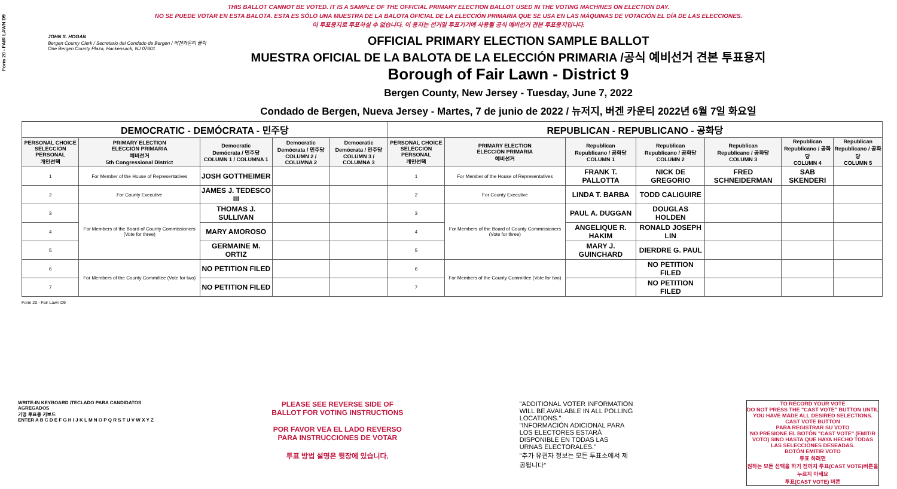Form 20 - FAIR LAWN D9
THIS BALLOT CANNOT BE VOTED. IT IS A SAMPLE OF THE OFFICIAL PRIMARY ELECTION BALLOT USED IN THE VOTING MACHINES ON ELECTION DAY.
NO SE PUEDE VOTAR EN ESTA BALOTA. ESTA ES SÓLO UNA MUESTRA DE LA BALOTA OFICIAL DE LA ELECCIÓN PRIMARIA QUE SE USA EN LAS MÁQUINAS DE VOTACIÓN EL DÍA DE LAS ELECCIONES.
이 투표용지로 투표하실 수 없습니다. 이 용지는 선거일 투표기기에 사용될 공식 예비선거 견본 투표용지입니다.
JOHN S. HOGAN
Bergen County Clerk / Secretario del Condado de Bergen / 버겐카운티 클럭
One Bergen County Plaza, Hackensack, NJ 07601
OFFICIAL PRIMARY ELECTION SAMPLE BALLOT
MUESTRA OFICIAL DE LA BALOTA DE LA ELECCIÓN PRIMARIA /공식 예비선거 견본 투표용지
Borough of Fair Lawn - District 9
Bergen County, New Jersey - Tuesday, June 7, 2022
Condado de Bergen, Nueva Jersey - Martes, 7 de junio de 2022 / 뉴저지, 버겐 카운티 2022년 6월 7일 화요일
| DEMOCRATIC - DEMÓCRATA - 민주당 | | | | | REPUBLICAN - REPUBLICANO - 공화당 | | | | | | |
| PERSONAL CHOICE SELECCIÓN PERSONAL 개인선택 | PRIMARY ELECTION ELECCIÓN PRIMARIA 예비선거 5th Congressional District | Democratic Demócrata / 민주당 COLUMN 1 / COLUMNA 1 | Democratic Demócrata / 민주당 COLUMN 2 / COLUMNA 2 | Democratic Demócrata / 민주당 COLUMN 3 / COLUMNA 3 | PERSONAL CHOICE SELECCIÓN PERSONAL 개인선택 | PRIMARY ELECTION ELECCIÓN PRIMARIA 예비선거 | Republican Republicano / 공화당 COLUMN 1 | Republican Republicano / 공화당 COLUMN 2 | Republican Republicano / 공화당 COLUMN 3 | Republican Republicano / 공화당 COLUMN 4 | Republican Republicano / 공화당 COLUMN 5 |
| 1 | For Member of the House of Representatives | JOSH GOTTHEIMER | | | 1 | For Member of the House of Representatives | FRANK T. PALLOTTA | NICK DE GREGORIO | FRED SCHNEIDERMAN | SAB SKENDERI | |
| 2 | For County Executive | JAMES J. TEDESCO III | | | 2 | For County Executive | LINDA T. BARBA | TODD CALIGUIRE | | | |
| 3 | For Members of the Board of County Commissioners (Vote for three) | THOMAS J. SULLIVAN | | | 3 | For Members of the Board of County Commissioners (Vote for three) | PAUL A. DUGGAN | DOUGLAS HOLDEN | | | |
| 4 | | MARY AMOROSO | | | 4 | | ANGELIQUE R. HAKIM | RONALD JOSEPH LIN | | | |
| 5 | | GERMAINE M. ORTIZ | | | 5 | | MARY J. GUINCHARD | DIERDRE G. PAUL | | | |
| 6 | For Members of the County Committee (Vote for two) | NO PETITION FILED | | | 6 | For Members of the County Committee (Vote for two) | | NO PETITION FILED | | | |
| 7 | | NO PETITION FILED | | | 7 | | | NO PETITION FILED | | | |
Form 20 - Fair Lawn D9
WRITE-IN KEYBOARD /TECLADO PARA CANDIDATOS AGREGADOS
기명 투표용 키보드
ENTER A B C D E F G H I J K L M N O P Q R S T U V W X Y Z
PLEASE SEE REVERSE SIDE OF BALLOT FOR VOTING INSTRUCTIONS
POR FAVOR VEA EL LADO REVERSO PARA INSTRUCCIONES DE VOTAR
투표 방법 설명은 뒷장에 있습니다.
"ADDITIONAL VOTER INFORMATION WILL BE AVAILABLE IN ALL POLLING LOCATIONS."
"INFORMACIÓN ADICIONAL PARA LOS ELECTORES ESTARÁ DISPONIBLE EN TODAS LAS URNAS ELECTORALES."
"추가 유권자 정보는 모든 투표소에서 제공됩니다"
TO RECORD YOUR VOTE
DO NOT PRESS THE "CAST VOTE" BUTTON UNTIL YOU HAVE MADE ALL DESIRED SELECTIONS.
CAST VOTE BUTTON
PARA REGISTRAR SU VOTO
NO PRESIONE EL BOTÓN "CAST VOTE" (EMITIR VOTO) SINO HASTA QUE HAYA HECHO TODAS LAS SELECCIONES DESEADAS.
BOTÓN EMITIR VOTO
투표 하려면
원하는 모든 선택을 하기 전까지 투표(CAST VOTE)버튼을 누르지 마세요
투표(CAST VOTE) 버튼